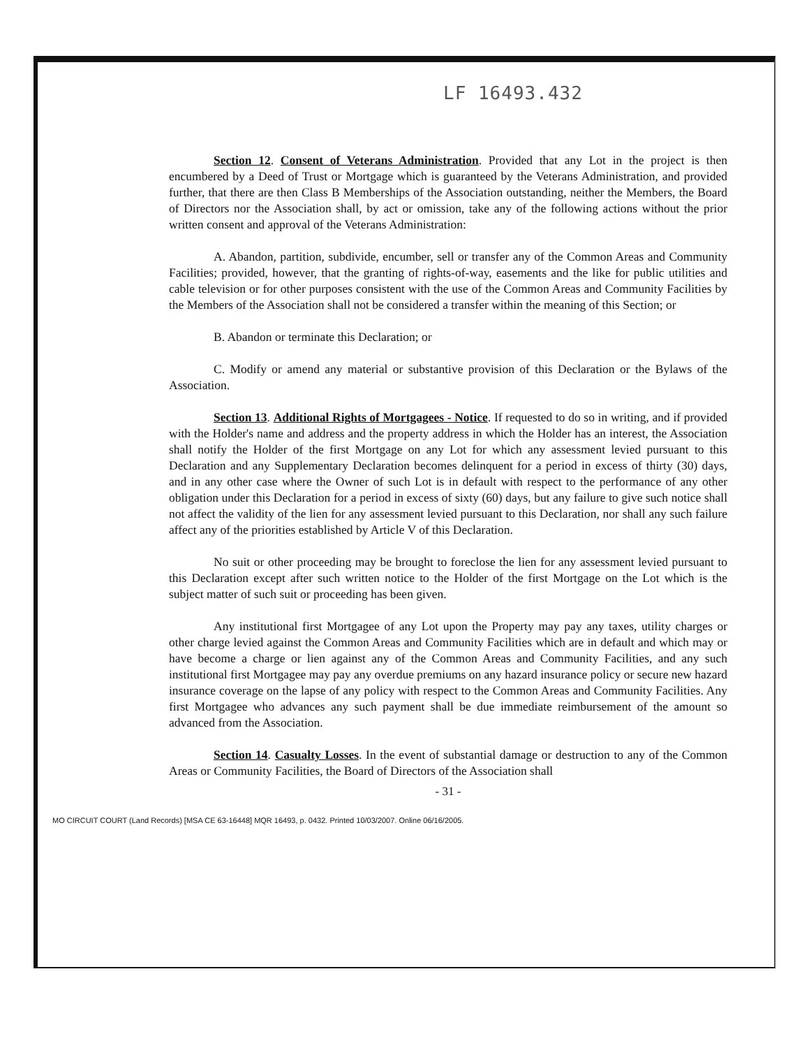LF 16493.432
Section 12. Consent of Veterans Administration. Provided that any Lot in the project is then encumbered by a Deed of Trust or Mortgage which is guaranteed by the Veterans Administration, and provided further, that there are then Class B Memberships of the Association outstanding, neither the Members, the Board of Directors nor the Association shall, by act or omission, take any of the following actions without the prior written consent and approval of the Veterans Administration:
A. Abandon, partition, subdivide, encumber, sell or transfer any of the Common Areas and Community Facilities; provided, however, that the granting of rights-of-way, easements and the like for public utilities and cable television or for other purposes consistent with the use of the Common Areas and Community Facilities by the Members of the Association shall not be considered a transfer within the meaning of this Section; or
B. Abandon or terminate this Declaration; or
C. Modify or amend any material or substantive provision of this Declaration or the Bylaws of the Association.
Section 13. Additional Rights of Mortgagees - Notice. If requested to do so in writing, and if provided with the Holder's name and address and the property address in which the Holder has an interest, the Association shall notify the Holder of the first Mortgage on any Lot for which any assessment levied pursuant to this Declaration and any Supplementary Declaration becomes delinquent for a period in excess of thirty (30) days, and in any other case where the Owner of such Lot is in default with respect to the performance of any other obligation under this Declaration for a period in excess of sixty (60) days, but any failure to give such notice shall not affect the validity of the lien for any assessment levied pursuant to this Declaration, nor shall any such failure affect any of the priorities established by Article V of this Declaration.
No suit or other proceeding may be brought to foreclose the lien for any assessment levied pursuant to this Declaration except after such written notice to the Holder of the first Mortgage on the Lot which is the subject matter of such suit or proceeding has been given.
Any institutional first Mortgagee of any Lot upon the Property may pay any taxes, utility charges or other charge levied against the Common Areas and Community Facilities which are in default and which may or have become a charge or lien against any of the Common Areas and Community Facilities, and any such institutional first Mortgagee may pay any overdue premiums on any hazard insurance policy or secure new hazard insurance coverage on the lapse of any policy with respect to the Common Areas and Community Facilities. Any first Mortgagee who advances any such payment shall be due immediate reimbursement of the amount so advanced from the Association.
Section 14. Casualty Losses. In the event of substantial damage or destruction to any of the Common Areas or Community Facilities, the Board of Directors of the Association shall
- 31 -
MO CIRCUIT COURT (Land Records) [MSA CE 63-16448] MQR 16493, p. 0432. Printed 10/03/2007. Online 06/16/2005.